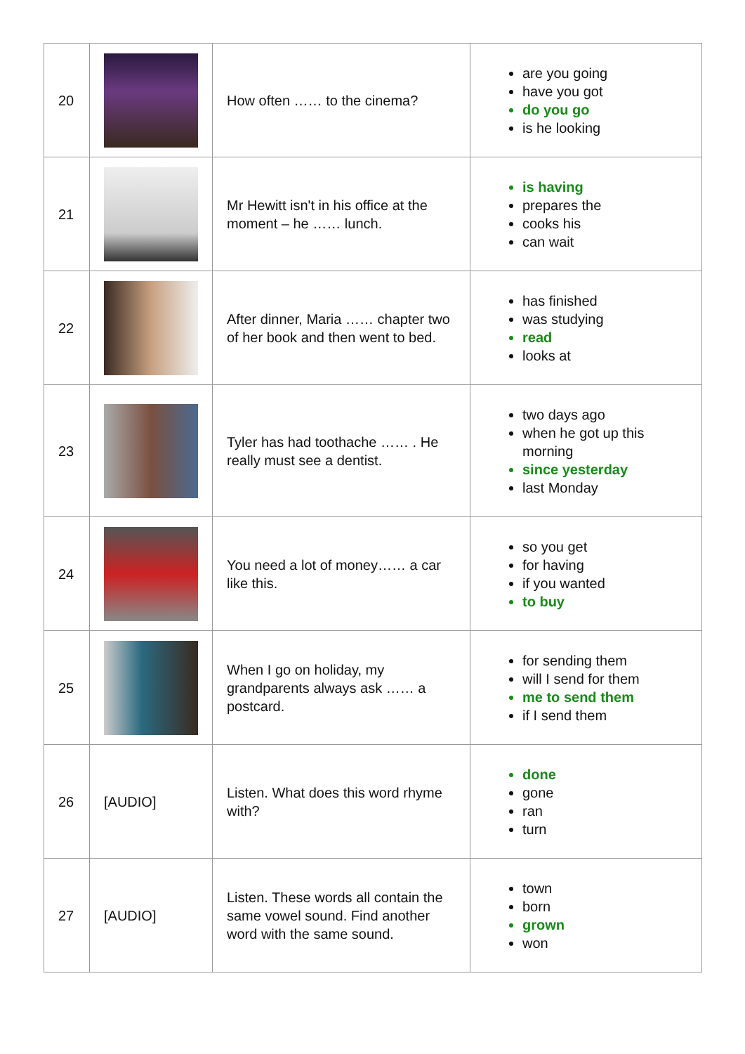| 20 | | How often …… to the cinema? | are you going have you got do you go is he looking |
| 21 | | Mr Hewitt isn't in his office at the moment – he …… lunch. | is having prepares the cooks his can wait |
| 22 | | After dinner, Maria …… chapter two of her book and then went to bed. | has finished was studying read looks at |
| 23 | | Tyler has had toothache …… . He really must see a dentist. | two days ago when he got up this morning since yesterday last Monday |
| 24 | | You need a lot of money…… a car like this. | so you get for having if you wanted to buy |
| 25 | | When I go on holiday, my grandparents always ask …… a postcard. | for sending them will I send for them me to send them if I send them |
| 26 | [AUDIO] | Listen. What does this word rhyme with? | done gone ran turn |
| 27 | [AUDIO] | Listen. These words all contain the same vowel sound. Find another word with the same sound. | town born grown won |